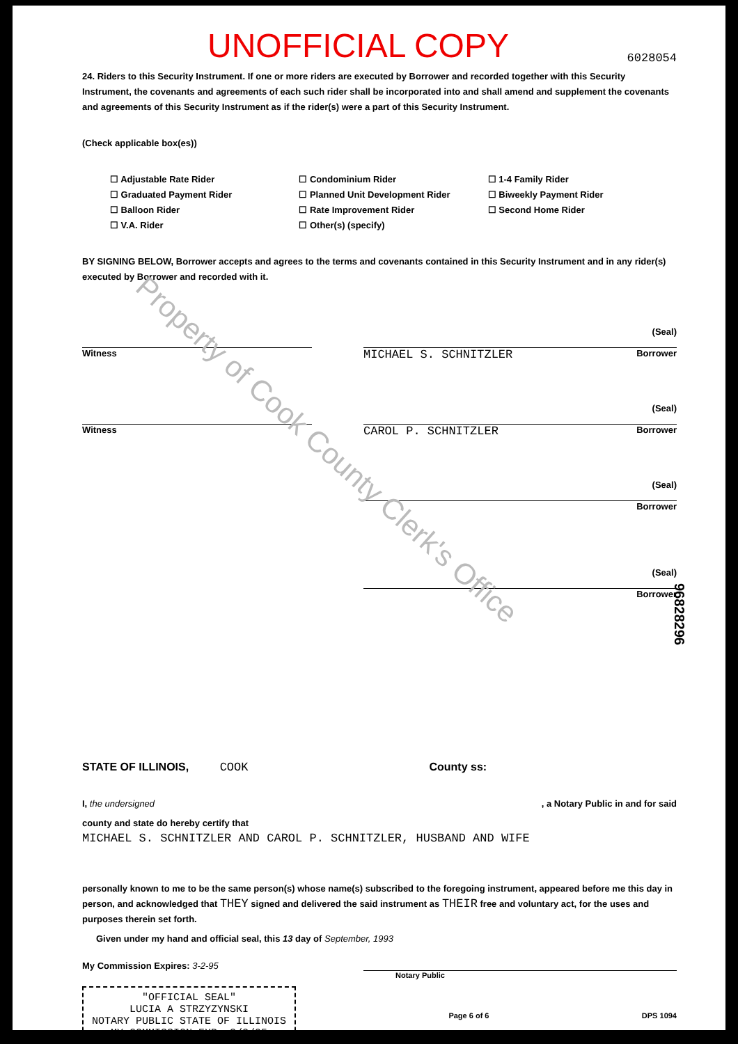Property of Cook County Clerk's Office
UNOFFICIAL COPY 6028054
24. Riders to this Security Instrument. If one or more riders are executed by Borrower and recorded together with this Security Instrument, the covenants and agreements of each such rider shall be incorporated into and shall amend and supplement the covenants and agreements of this Security Instrument as if the rider(s) were a part of this Security Instrument.
(Check applicable box(es))
☐ Adjustable Rate Rider
☐ Graduated Payment Rider
☐ Balloon Rider
☐ V.A. Rider
☐ Condominium Rider
☐ Planned Unit Development Rider
☐ Rate Improvement Rider
☐ Other(s) (specify)
☐ 1-4 Family Rider
☐ Biweekly Payment Rider
☐ Second Home Rider
BY SIGNING BELOW, Borrower accepts and agrees to the terms and covenants contained in this Security Instrument and in any rider(s) executed by Borrower and recorded with it.
Witness
(Seal)
MICHAEL S. SCHNITZLER Borrower
Witness
(Seal)
CAROL P. SCHNITZLER Borrower
(Seal)
Borrower
(Seal)
Borrower
STATE OF ILLINOIS, COOK County ss:
I, the undersigned , a Notary Public in and for said
county and state do hereby certify that
MICHAEL S. SCHNITZLER AND CAROL P. SCHNITZLER, HUSBAND AND WIFE
personally known to me to be the same person(s) whose name(s) subscribed to the foregoing instrument, appeared before me this day in person, and acknowledged that THEY signed and delivered the said instrument as THEIR free and voluntary act, for the uses and purposes therein set forth.
Given under my hand and official seal, this 13 day of September, 1993
My Commission Expires: 3-2-95
Notary Public
"OFFICIAL SEAL"
LUCIA A STRZYZYNSKI
NOTARY PUBLIC STATE OF ILLINOIS
MY COMMISSION EXP. 3/2/95
Page 6 of 6 DPS 1094
96828296